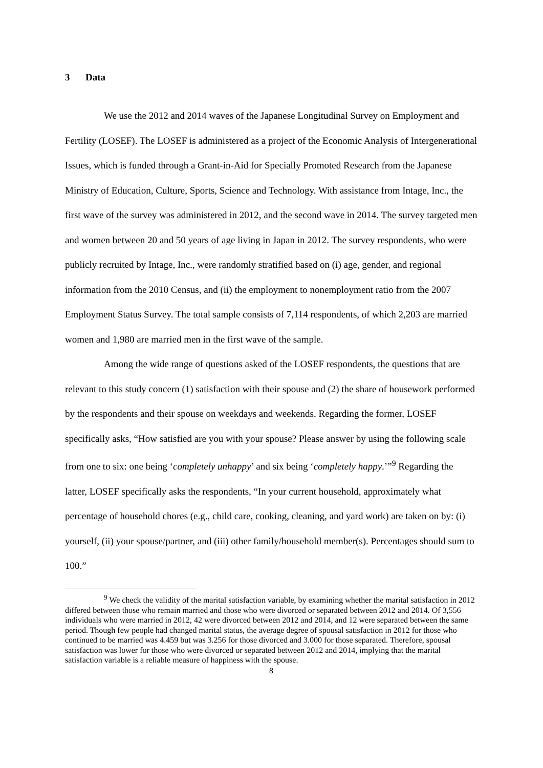3 Data
We use the 2012 and 2014 waves of the Japanese Longitudinal Survey on Employment and Fertility (LOSEF). The LOSEF is administered as a project of the Economic Analysis of Intergenerational Issues, which is funded through a Grant-in-Aid for Specially Promoted Research from the Japanese Ministry of Education, Culture, Sports, Science and Technology. With assistance from Intage, Inc., the first wave of the survey was administered in 2012, and the second wave in 2014. The survey targeted men and women between 20 and 50 years of age living in Japan in 2012. The survey respondents, who were publicly recruited by Intage, Inc., were randomly stratified based on (i) age, gender, and regional information from the 2010 Census, and (ii) the employment to nonemployment ratio from the 2007 Employment Status Survey. The total sample consists of 7,114 respondents, of which 2,203 are married women and 1,980 are married men in the first wave of the sample.
Among the wide range of questions asked of the LOSEF respondents, the questions that are relevant to this study concern (1) satisfaction with their spouse and (2) the share of housework performed by the respondents and their spouse on weekdays and weekends. Regarding the former, LOSEF specifically asks, “How satisfied are you with your spouse? Please answer by using the following scale from one to six: one being ‘completely unhappy’ and six being ‘completely happy.’”<sup>9</sup> Regarding the latter, LOSEF specifically asks the respondents, “In your current household, approximately what percentage of household chores (e.g., child care, cooking, cleaning, and yard work) are taken on by: (i) yourself, (ii) your spouse/partner, and (iii) other family/household member(s). Percentages should sum to 100.”
<sup>9</sup> We check the validity of the marital satisfaction variable, by examining whether the marital satisfaction in 2012 differed between those who remain married and those who were divorced or separated between 2012 and 2014. Of 3,556 individuals who were married in 2012, 42 were divorced between 2012 and 2014, and 12 were separated between the same period. Though few people had changed marital status, the average degree of spousal satisfaction in 2012 for those who continued to be married was 4.459 but was 3.256 for those divorced and 3.000 for those separated. Therefore, spousal satisfaction was lower for those who were divorced or separated between 2012 and 2014, implying that the marital satisfaction variable is a reliable measure of happiness with the spouse.
8